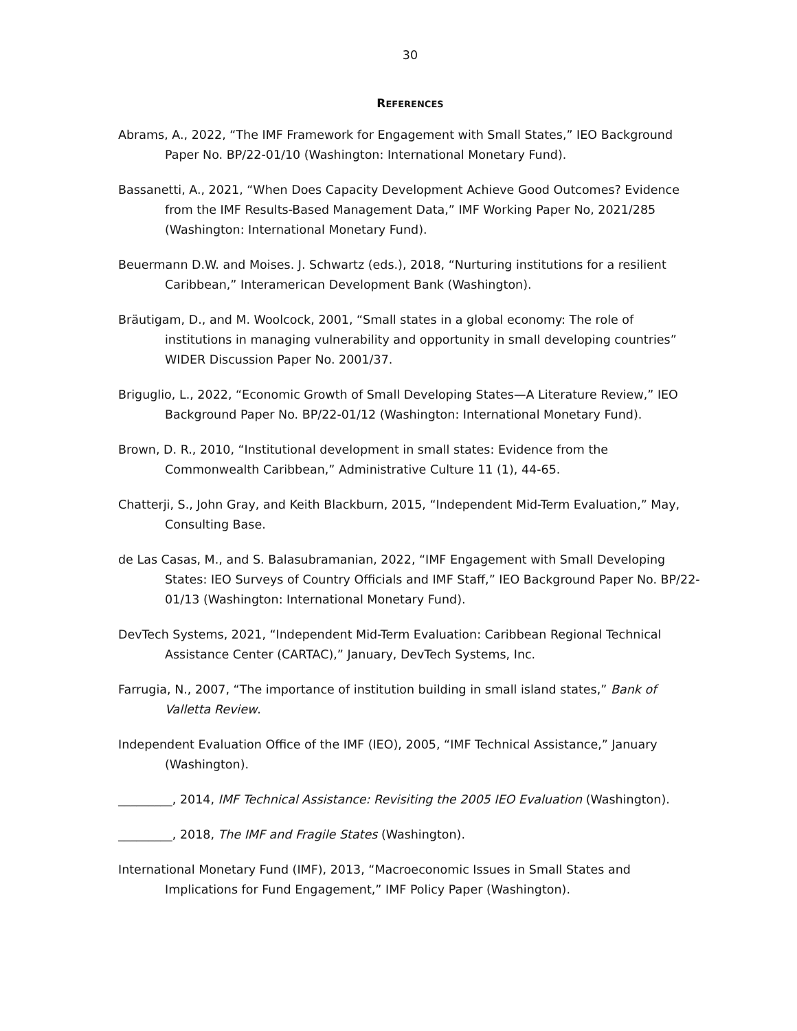30
REFERENCES
Abrams, A., 2022, “The IMF Framework for Engagement with Small States,” IEO Background Paper No. BP/22-01/10 (Washington: International Monetary Fund).
Bassanetti, A., 2021, “When Does Capacity Development Achieve Good Outcomes? Evidence from the IMF Results-Based Management Data,” IMF Working Paper No, 2021/285 (Washington: International Monetary Fund).
Beuermann D.W. and Moises. J. Schwartz (eds.), 2018, “Nurturing institutions for a resilient Caribbean,” Interamerican Development Bank (Washington).
Bräutigam, D., and M. Woolcock, 2001, “Small states in a global economy: The role of institutions in managing vulnerability and opportunity in small developing countries” WIDER Discussion Paper No. 2001/37.
Briguglio, L., 2022, “Economic Growth of Small Developing States—A Literature Review,” IEO Background Paper No. BP/22-01/12 (Washington: International Monetary Fund).
Brown, D. R., 2010, “Institutional development in small states: Evidence from the Commonwealth Caribbean,” Administrative Culture 11 (1), 44-65.
Chatterji, S., John Gray, and Keith Blackburn, 2015, “Independent Mid-Term Evaluation,” May, Consulting Base.
de Las Casas, M., and S. Balasubramanian, 2022, “IMF Engagement with Small Developing States: IEO Surveys of Country Officials and IMF Staff,” IEO Background Paper No. BP/22-01/13 (Washington: International Monetary Fund).
DevTech Systems, 2021, “Independent Mid-Term Evaluation: Caribbean Regional Technical Assistance Center (CARTAC),” January, DevTech Systems, Inc.
Farrugia, N., 2007, “The importance of institution building in small island states,” Bank of Valletta Review.
Independent Evaluation Office of the IMF (IEO), 2005, “IMF Technical Assistance,” January (Washington).
_________, 2014, IMF Technical Assistance: Revisiting the 2005 IEO Evaluation (Washington).
_________, 2018, The IMF and Fragile States (Washington).
International Monetary Fund (IMF), 2013, “Macroeconomic Issues in Small States and Implications for Fund Engagement,” IMF Policy Paper (Washington).